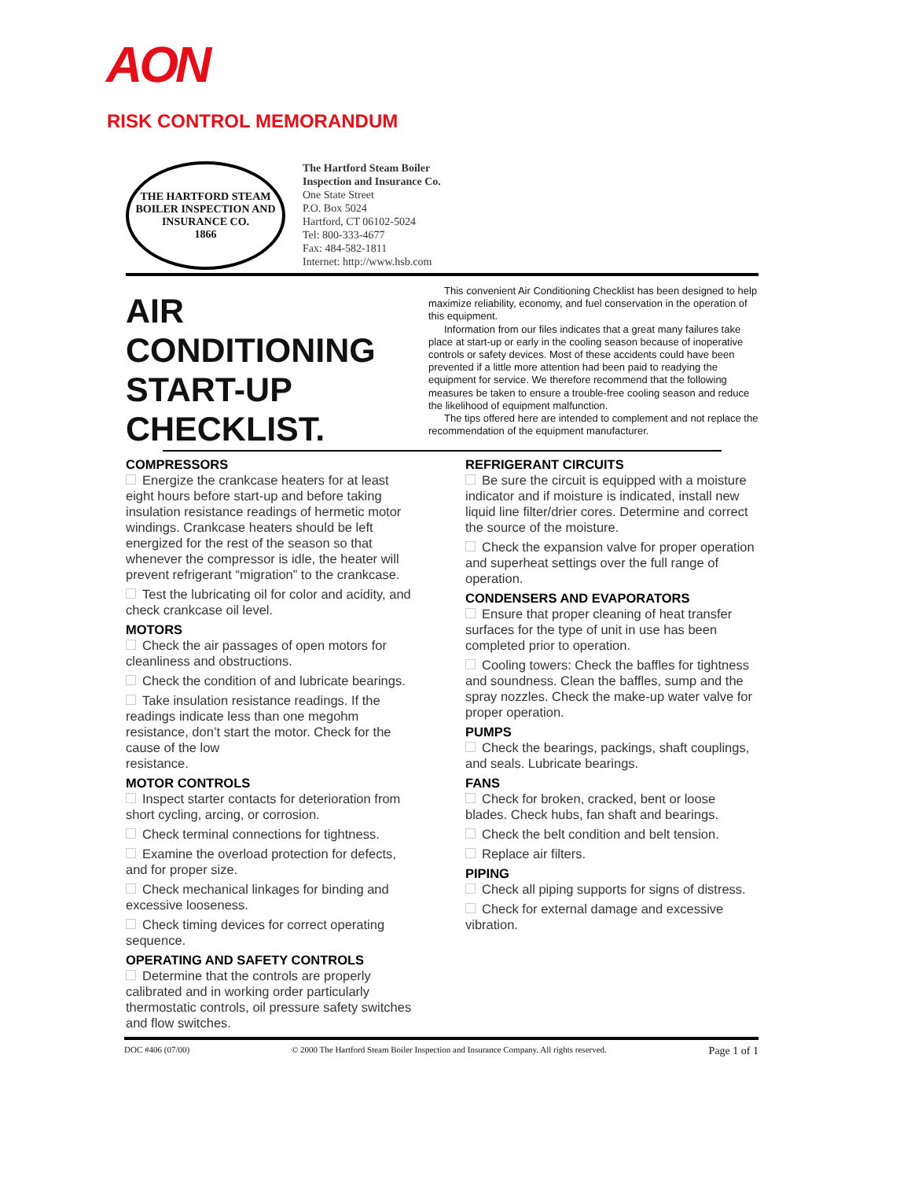AON
RISK CONTROL MEMORANDUM
THE HARTFORD STEAM BOILER INSPECTION AND INSURANCE CO.
1866
The Hartford Steam Boiler
Inspection and Insurance Co.
One State Street
P.O. Box 5024
Hartford, CT 06102-5024
Tel: 800-333-4677
Fax: 484-582-1811
Internet: http://www.hsb.com
AIR CONDITIONING START-UP CHECKLIST.
This convenient Air Conditioning Checklist has been designed to help maximize reliability, economy, and fuel conservation in the operation of this equipment.
Information from our files indicates that a great many failures take place at start-up or early in the cooling season because of inoperative controls or safety devices. Most of these accidents could have been prevented if a little more attention had been paid to readying the equipment for service. We therefore recommend that the following measures be taken to ensure a trouble-free cooling season and reduce the likelihood of equipment malfunction.
The tips offered here are intended to complement and not replace the recommendation of the equipment manufacturer.
COMPRESSORS
Energize the crankcase heaters for at least eight hours before start-up and before taking insulation resistance readings of hermetic motor windings. Crankcase heaters should be left energized for the rest of the season so that whenever the compressor is idle, the heater will prevent refrigerant “migration” to the crankcase.
Test the lubricating oil for color and acidity, and check crankcase oil level.
MOTORS
Check the air passages of open motors for cleanliness and obstructions.
Check the condition of and lubricate bearings.
Take insulation resistance readings. If the readings indicate less than one megohm resistance, don’t start the motor. Check for the cause of the low
resistance.
MOTOR CONTROLS
Inspect starter contacts for deterioration from short cycling, arcing, or corrosion.
Check terminal connections for tightness.
Examine the overload protection for defects, and for proper size.
Check mechanical linkages for binding and excessive looseness.
Check timing devices for correct operating sequence.
OPERATING AND SAFETY CONTROLS
Determine that the controls are properly calibrated and in working order particularly thermostatic controls, oil pressure safety switches and flow switches.
REFRIGERANT CIRCUITS
Be sure the circuit is equipped with a moisture indicator and if moisture is indicated, install new liquid line filter/drier cores. Determine and correct the source of the moisture.
Check the expansion valve for proper operation and superheat settings over the full range of operation.
CONDENSERS AND EVAPORATORS
Ensure that proper cleaning of heat transfer surfaces for the type of unit in use has been completed prior to operation.
Cooling towers: Check the baffles for tightness and soundness. Clean the baffles, sump and the spray nozzles. Check the make-up water valve for proper operation.
PUMPS
Check the bearings, packings, shaft couplings, and seals. Lubricate bearings.
FANS
Check for broken, cracked, bent or loose blades. Check hubs, fan shaft and bearings.
Check the belt condition and belt tension.
Replace air filters.
PIPING
Check all piping supports for signs of distress.
Check for external damage and excessive vibration.
DOC #406 (07/00) © 2000 The Hartford Steam Boiler Inspection and Insurance Company. All rights reserved. Page 1 of 1